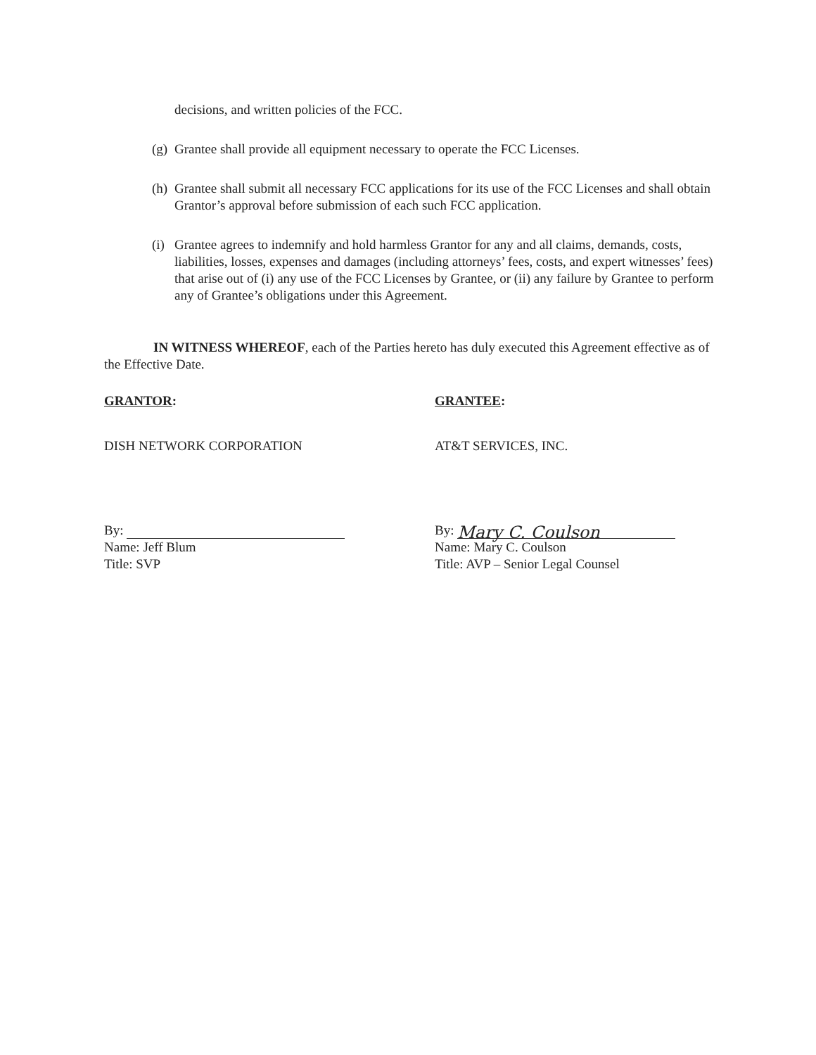decisions, and written policies of the FCC.
(g) Grantee shall provide all equipment necessary to operate the FCC Licenses.
(h) Grantee shall submit all necessary FCC applications for its use of the FCC Licenses and shall obtain Grantor’s approval before submission of each such FCC application.
(i) Grantee agrees to indemnify and hold harmless Grantor for any and all claims, demands, costs, liabilities, losses, expenses and damages (including attorneys’ fees, costs, and expert witnesses’ fees) that arise out of (i) any use of the FCC Licenses by Grantee, or (ii) any failure by Grantee to perform any of Grantee’s obligations under this Agreement.
IN WITNESS WHEREOF, each of the Parties hereto has duly executed this Agreement effective as of the Effective Date.
GRANTOR:
DISH NETWORK CORPORATION
By:
Name: Jeff Blum
Title: SVP
GRANTEE:
AT&T SERVICES, INC.
By: Mary C. Coulson
Name: Mary C. Coulson
Title: AVP – Senior Legal Counsel